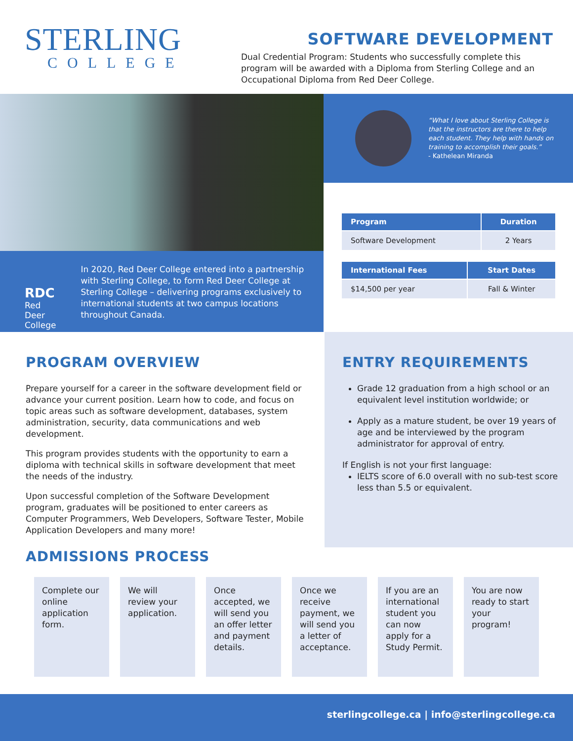STERLING
COLLEGE
SOFTWARE DEVELOPMENT
Dual Credential Program: Students who successfully complete this program will be awarded with a Diploma from Sterling College and an Occupational Diploma from Red Deer College.
RDC
Red Deer College
In 2020, Red Deer College entered into a partnership with Sterling College, to form Red Deer College at Sterling College – delivering programs exclusively to international students at two campus locations throughout Canada.
“What I love about Sterling College is that the instructors are there to help each student. They help with hands on training to accomplish their goals.”
- Kathelean Miranda
| Program | Duration |
| --- | --- |
| Software Development | 2 Years |
| International Fees | Start Dates |
| --- | --- |
| $14,500 per year | Fall & Winter |
PROGRAM OVERVIEW
Prepare yourself for a career in the software development field or advance your current position. Learn how to code, and focus on topic areas such as software development, databases, system administration, security, data communications and web development.
This program provides students with the opportunity to earn a diploma with technical skills in software development that meet the needs of the industry.
Upon successful completion of the Software Development program, graduates will be positioned to enter careers as Computer Programmers, Web Developers, Software Tester, Mobile Application Developers and many more!
ADMISSIONS PROCESS
ENTRY REQUIREMENTS
Grade 12 graduation from a high school or an equivalent level institution worldwide; or
Apply as a mature student, be over 19 years of age and be interviewed by the program administrator for approval of entry.
If English is not your first language:
IELTS score of 6.0 overall with no sub-test score less than 5.5 or equivalent.
Complete our online application form.
We will review your application.
Once accepted, we will send you an offer letter and payment details.
Once we receive payment, we will send you a letter of acceptance.
If you are an international student you can now apply for a Study Permit.
You are now ready to start your program!
sterlingcollege.ca | info@sterlingcollege.ca